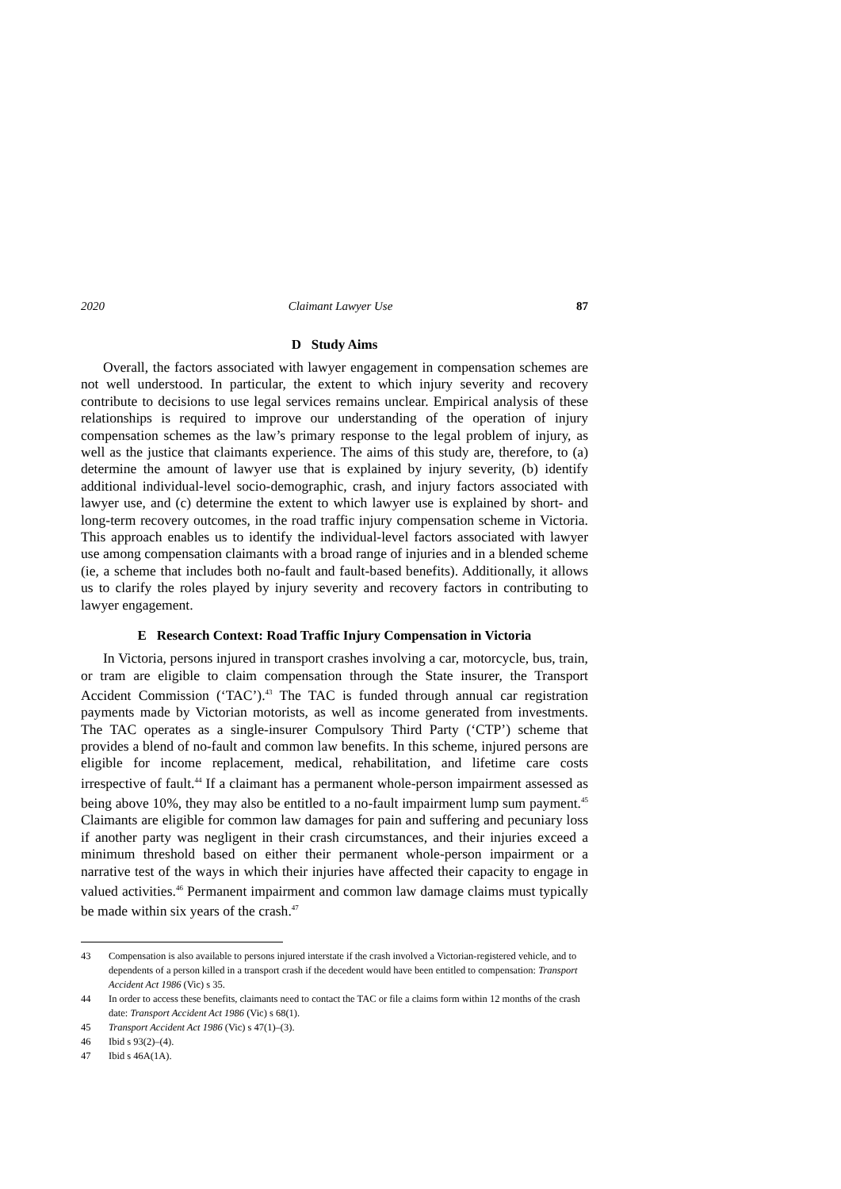2020 Claimant Lawyer Use 87
D Study Aims
Overall, the factors associated with lawyer engagement in compensation schemes are not well understood. In particular, the extent to which injury severity and recovery contribute to decisions to use legal services remains unclear. Empirical analysis of these relationships is required to improve our understanding of the operation of injury compensation schemes as the law’s primary response to the legal problem of injury, as well as the justice that claimants experience. The aims of this study are, therefore, to (a) determine the amount of lawyer use that is explained by injury severity, (b) identify additional individual-level socio-demographic, crash, and injury factors associated with lawyer use, and (c) determine the extent to which lawyer use is explained by short- and long-term recovery outcomes, in the road traffic injury compensation scheme in Victoria. This approach enables us to identify the individual-level factors associated with lawyer use among compensation claimants with a broad range of injuries and in a blended scheme (ie, a scheme that includes both no-fault and fault-based benefits). Additionally, it allows us to clarify the roles played by injury severity and recovery factors in contributing to lawyer engagement.
E Research Context: Road Traffic Injury Compensation in Victoria
In Victoria, persons injured in transport crashes involving a car, motorcycle, bus, train, or tram are eligible to claim compensation through the State insurer, the Transport Accident Commission (‘TAC’).<sup>43</sup> The TAC is funded through annual car registration payments made by Victorian motorists, as well as income generated from investments. The TAC operates as a single-insurer Compulsory Third Party (‘CTP’) scheme that provides a blend of no-fault and common law benefits. In this scheme, injured persons are eligible for income replacement, medical, rehabilitation, and lifetime care costs irrespective of fault.<sup>44</sup> If a claimant has a permanent whole-person impairment assessed as being above 10%, they may also be entitled to a no-fault impairment lump sum payment.<sup>45</sup> Claimants are eligible for common law damages for pain and suffering and pecuniary loss if another party was negligent in their crash circumstances, and their injuries exceed a minimum threshold based on either their permanent whole-person impairment or a narrative test of the ways in which their injuries have affected their capacity to engage in valued activities.<sup>46</sup> Permanent impairment and common law damage claims must typically be made within six years of the crash.<sup>47</sup>
43 Compensation is also available to persons injured interstate if the crash involved a Victorian-registered vehicle, and to dependents of a person killed in a transport crash if the decedent would have been entitled to compensation: Transport Accident Act 1986 (Vic) s 35.
44 In order to access these benefits, claimants need to contact the TAC or file a claims form within 12 months of the crash date: Transport Accident Act 1986 (Vic) s 68(1).
45 Transport Accident Act 1986 (Vic) s 47(1)–(3).
46 Ibid s 93(2)–(4).
47 Ibid s 46A(1A).